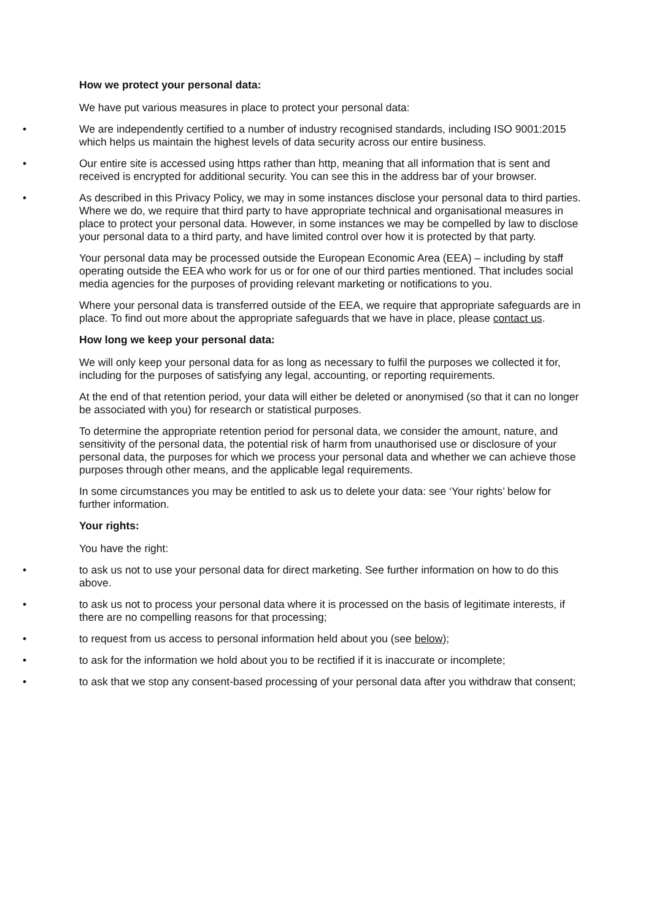How we protect your personal data:
We have put various measures in place to protect your personal data:
• We are independently certified to a number of industry recognised standards, including ISO 9001:2015 which helps us maintain the highest levels of data security across our entire business.
• Our entire site is accessed using https rather than http, meaning that all information that is sent and received is encrypted for additional security. You can see this in the address bar of your browser.
• As described in this Privacy Policy, we may in some instances disclose your personal data to third parties. Where we do, we require that third party to have appropriate technical and organisational measures in place to protect your personal data. However, in some instances we may be compelled by law to disclose your personal data to a third party, and have limited control over how it is protected by that party.
Your personal data may be processed outside the European Economic Area (EEA) – including by staff operating outside the EEA who work for us or for one of our third parties mentioned. That includes social media agencies for the purposes of providing relevant marketing or notifications to you.
Where your personal data is transferred outside of the EEA, we require that appropriate safeguards are in place. To find out more about the appropriate safeguards that we have in place, please contact us.
How long we keep your personal data:
We will only keep your personal data for as long as necessary to fulfil the purposes we collected it for, including for the purposes of satisfying any legal, accounting, or reporting requirements.
At the end of that retention period, your data will either be deleted or anonymised (so that it can no longer be associated with you) for research or statistical purposes.
To determine the appropriate retention period for personal data, we consider the amount, nature, and sensitivity of the personal data, the potential risk of harm from unauthorised use or disclosure of your personal data, the purposes for which we process your personal data and whether we can achieve those purposes through other means, and the applicable legal requirements.
In some circumstances you may be entitled to ask us to delete your data: see ‘Your rights’ below for further information.
Your rights:
You have the right:
• to ask us not to use your personal data for direct marketing. See further information on how to do this above.
• to ask us not to process your personal data where it is processed on the basis of legitimate interests, if there are no compelling reasons for that processing;
• to request from us access to personal information held about you (see below);
• to ask for the information we hold about you to be rectified if it is inaccurate or incomplete;
• to ask that we stop any consent-based processing of your personal data after you withdraw that consent;